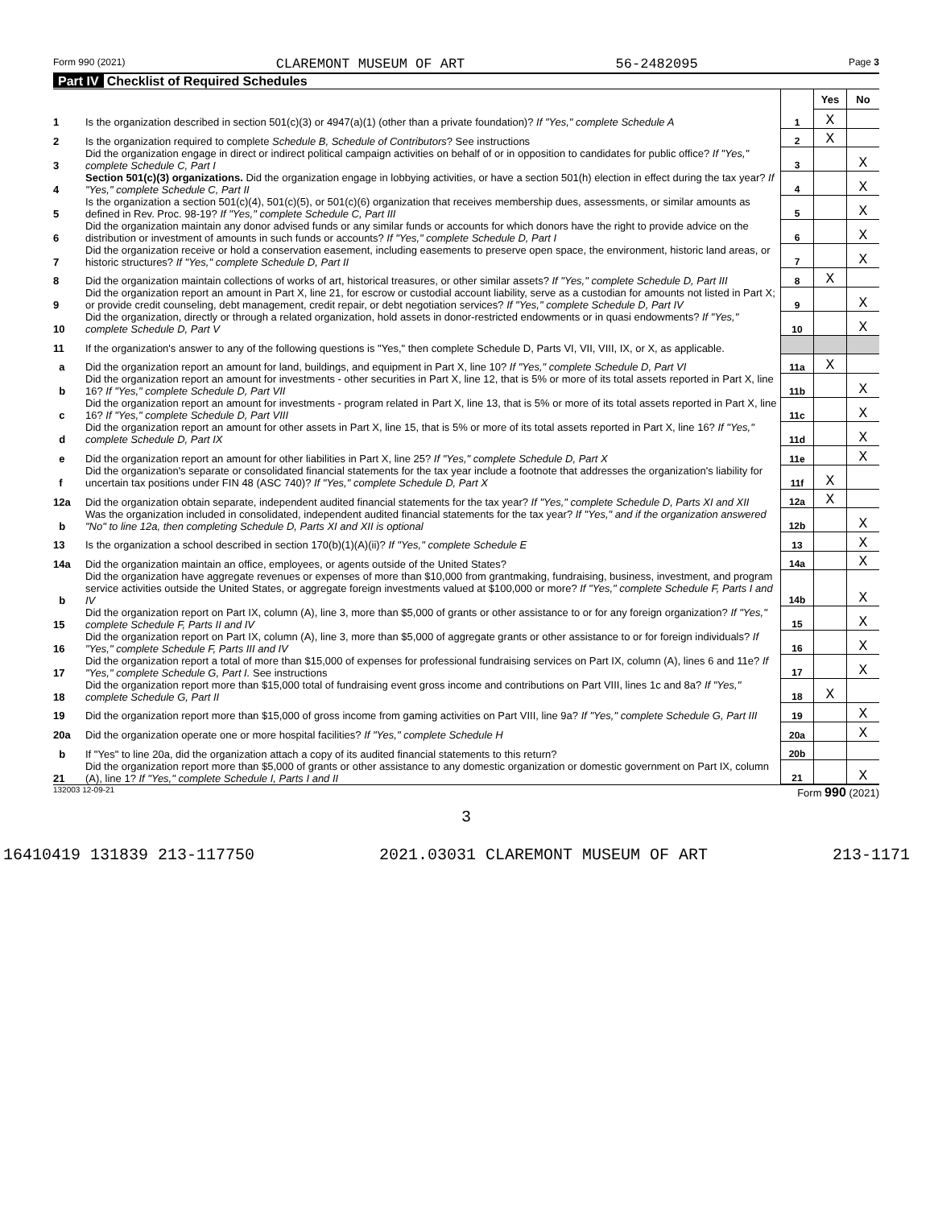Form 990 (2021) CLAREMONT MUSEUM OF ART 56-2482095 Page 3
Part IV Checklist of Required Schedules
| | | | Yes | No |
| 1 | Is the organization described in section 501(c)(3) or 4947(a)(1) (other than a private foundation)? If "Yes," complete Schedule A | 1 | X | |
| 2 | Is the organization required to complete Schedule B, Schedule of Contributors ? See instructions | 2 | X | |
| 3 | Did the organization engage in direct or indirect political campaign activities on behalf of or in opposition to candidates for public office? If "Yes," complete Schedule C, Part I | 3 | | X |
| 4 | Section 501(c)(3) organizations. Did the organization engage in lobbying activities, or have a section 501(h) election in effect during the tax year? If "Yes," complete Schedule C, Part II | 4 | | X |
| 5 | Is the organization a section 501(c)(4), 501(c)(5), or 501(c)(6) organization that receives membership dues, assessments, or similar amounts as defined in Rev. Proc. 98-19? If "Yes," complete Schedule C, Part III | 5 | | X |
| 6 | Did the organization maintain any donor advised funds or any similar funds or accounts for which donors have the right to provide advice on the distribution or investment of amounts in such funds or accounts? If "Yes," complete Schedule D, Part I | 6 | | X |
| 7 | Did the organization receive or hold a conservation easement, including easements to preserve open space, the environment, historic land areas, or historic structures? If "Yes," complete Schedule D, Part II | 7 | | X |
| 8 | Did the organization maintain collections of works of art, historical treasures, or other similar assets? If "Yes," complete Schedule D, Part III | 8 | X | |
| 9 | Did the organization report an amount in Part X, line 21, for escrow or custodial account liability, serve as a custodian for amounts not listed in Part X; or provide credit counseling, debt management, credit repair, or debt negotiation services? If "Yes," complete Schedule D, Part IV | 9 | | X |
| 10 | Did the organization, directly or through a related organization, hold assets in donor-restricted endowments or in quasi endowments? If "Yes," complete Schedule D, Part V | 10 | | X |
| 11 | If the organization's answer to any of the following questions is "Yes," then complete Schedule D, Parts VI, VII, VIII, IX, or X, as applicable. | | | |
| a | Did the organization report an amount for land, buildings, and equipment in Part X, line 10? If "Yes," complete Schedule D, Part VI | 11a | X | |
| b | Did the organization report an amount for investments - other securities in Part X, line 12, that is 5% or more of its total assets reported in Part X, line 16? If "Yes," complete Schedule D, Part VII | 11b | | X |
| c | Did the organization report an amount for investments - program related in Part X, line 13, that is 5% or more of its total assets reported in Part X, line 16? If "Yes," complete Schedule D, Part VIII | 11c | | X |
| d | Did the organization report an amount for other assets in Part X, line 15, that is 5% or more of its total assets reported in Part X, line 16? If "Yes," complete Schedule D, Part IX | 11d | | X |
| e | Did the organization report an amount for other liabilities in Part X, line 25? If "Yes," complete Schedule D, Part X | 11e | | X |
| f | Did the organization's separate or consolidated financial statements for the tax year include a footnote that addresses the organization's liability for uncertain tax positions under FIN 48 (ASC 740)? If "Yes," complete Schedule D, Part X | 11f | X | |
| 12a | Did the organization obtain separate, independent audited financial statements for the tax year? If "Yes," complete Schedule D, Parts XI and XII | 12a | X | |
| b | Was the organization included in consolidated, independent audited financial statements for the tax year? If "Yes," and if the organization answered "No" to line 12a, then completing Schedule D, Parts XI and XII is optional | 12b | | X |
| 13 | Is the organization a school described in section 170(b)(1)(A)(ii)? If "Yes," complete Schedule E | 13 | | X |
| 14a | Did the organization maintain an office, employees, or agents outside of the United States? | 14a | | X |
| b | Did the organization have aggregate revenues or expenses of more than $10,000 from grantmaking, fundraising, business, investment, and program service activities outside the United States, or aggregate foreign investments valued at $100,000 or more? If "Yes," complete Schedule F, Parts I and IV | 14b | | X |
| 15 | Did the organization report on Part IX, column (A), line 3, more than $5,000 of grants or other assistance to or for any foreign organization? If "Yes," complete Schedule F, Parts II and IV | 15 | | X |
| 16 | Did the organization report on Part IX, column (A), line 3, more than $5,000 of aggregate grants or other assistance to or for foreign individuals? If "Yes," complete Schedule F, Parts III and IV | 16 | | X |
| 17 | Did the organization report a total of more than $15,000 of expenses for professional fundraising services on Part IX, column (A), lines 6 and 11e? If "Yes," complete Schedule G, Part I. See instructions | 17 | | X |
| 18 | Did the organization report more than $15,000 total of fundraising event gross income and contributions on Part VIII, lines 1c and 8a? If "Yes," complete Schedule G, Part II | 18 | X | |
| 19 | Did the organization report more than $15,000 of gross income from gaming activities on Part VIII, line 9a? If "Yes," complete Schedule G, Part III | 19 | | X |
| 20a | Did the organization operate one or more hospital facilities? If "Yes," complete Schedule H | 20a | | X |
| b | If "Yes" to line 20a, did the organization attach a copy of its audited financial statements to this return? | 20b | | |
| 21 | Did the organization report more than $5,000 of grants or other assistance to any domestic organization or domestic government on Part IX, column (A), line 1? If "Yes," complete Schedule I, Parts I and II | 21 | | X |
132003 12-09-21 Form 990 (2021)
3
16410419 131839 213-117750 2021.03031 CLAREMONT MUSEUM OF ART 213-1171